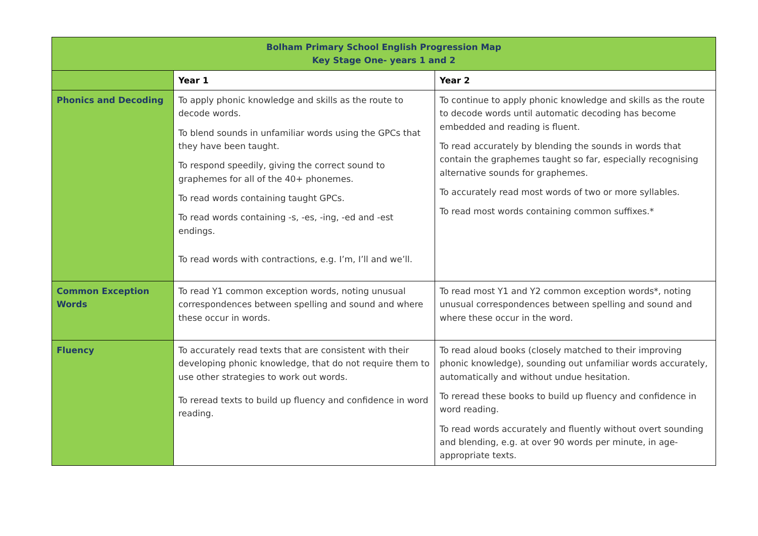| Bolham Primary School English Progression Map Key Stage One- years 1 and 2 | | |
| --- | --- | --- |
| | Year 1 | Year 2 |
| Phonics and Decoding | To apply phonic knowledge and skills as the route to decode words. To blend sounds in unfamiliar words using the GPCs that they have been taught. To respond speedily, giving the correct sound to graphemes for all of the 40+ phonemes. To read words containing taught GPCs. To read words containing -s, -es, -ing, -ed and -est endings. To read words with contractions, e.g. I’m, I’ll and we’ll. | To continue to apply phonic knowledge and skills as the route to decode words until automatic decoding has become embedded and reading is fluent. To read accurately by blending the sounds in words that contain the graphemes taught so far, especially recognising alternative sounds for graphemes. To accurately read most words of two or more syllables. To read most words containing common suffixes.* |
| Common Exception Words | To read Y1 common exception words, noting unusual correspondences between spelling and sound and where these occur in words. | To read most Y1 and Y2 common exception words*, noting unusual correspondences between spelling and sound and where these occur in the word. |
| Fluency | To accurately read texts that are consistent with their developing phonic knowledge, that do not require them to use other strategies to work out words. To reread texts to build up fluency and confidence in word reading. | To read aloud books (closely matched to their improving phonic knowledge), sounding out unfamiliar words accurately, automatically and without undue hesitation. To reread these books to build up fluency and confidence in word reading. To read words accurately and fluently without overt sounding and blending, e.g. at over 90 words per minute, in age-appropriate texts. |